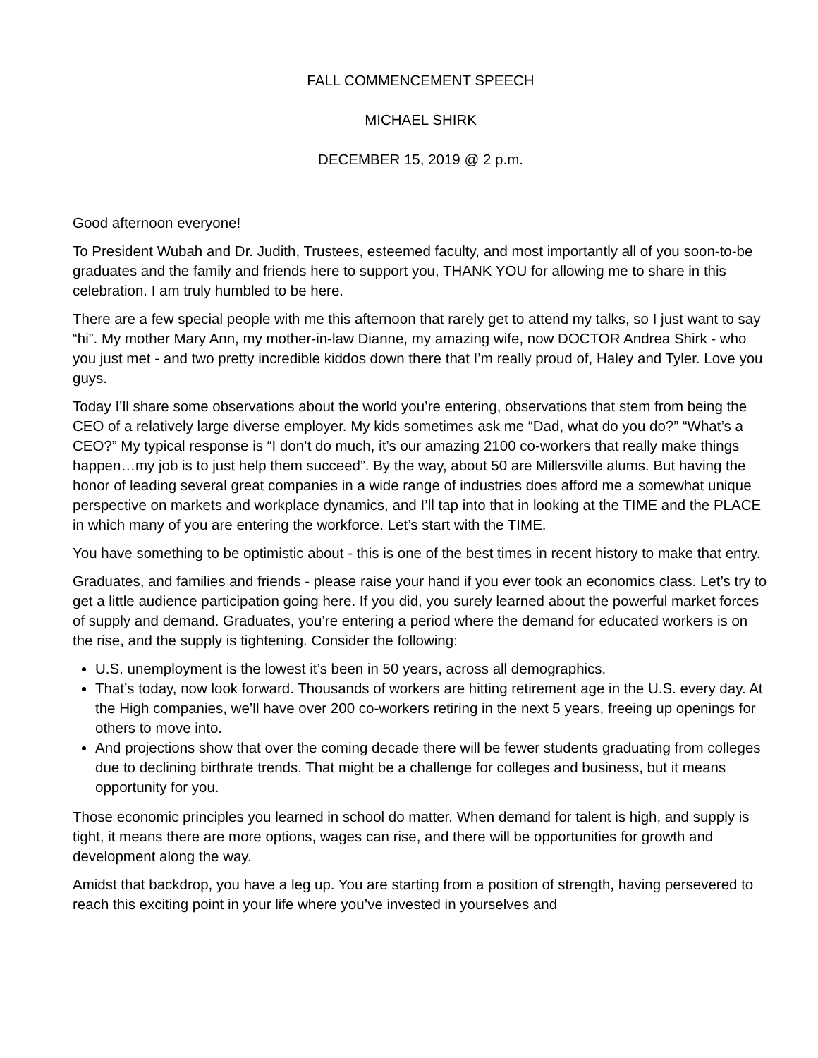FALL COMMENCEMENT SPEECH
MICHAEL SHIRK
DECEMBER 15, 2019 @ 2 p.m.
Good afternoon everyone!
To President Wubah and Dr. Judith, Trustees, esteemed faculty, and most importantly all of you soon-to-be graduates and the family and friends here to support you, THANK YOU for allowing me to share in this celebration. I am truly humbled to be here.
There are a few special people with me this afternoon that rarely get to attend my talks, so I just want to say “hi”. My mother Mary Ann, my mother-in-law Dianne, my amazing wife, now DOCTOR Andrea Shirk - who you just met - and two pretty incredible kiddos down there that I’m really proud of, Haley and Tyler. Love you guys.
Today I’ll share some observations about the world you’re entering, observations that stem from being the CEO of a relatively large diverse employer. My kids sometimes ask me “Dad, what do you do?” “What’s a CEO?” My typical response is “I don’t do much, it’s our amazing 2100 co-workers that really make things happen…my job is to just help them succeed”. By the way, about 50 are Millersville alums. But having the honor of leading several great companies in a wide range of industries does afford me a somewhat unique perspective on markets and workplace dynamics, and I’ll tap into that in looking at the TIME and the PLACE in which many of you are entering the workforce. Let’s start with the TIME.
You have something to be optimistic about - this is one of the best times in recent history to make that entry.
Graduates, and families and friends - please raise your hand if you ever took an economics class. Let’s try to get a little audience participation going here. If you did, you surely learned about the powerful market forces of supply and demand. Graduates, you’re entering a period where the demand for educated workers is on the rise, and the supply is tightening. Consider the following:
U.S. unemployment is the lowest it’s been in 50 years, across all demographics.
That’s today, now look forward. Thousands of workers are hitting retirement age in the U.S. every day. At the High companies, we’ll have over 200 co-workers retiring in the next 5 years, freeing up openings for others to move into.
And projections show that over the coming decade there will be fewer students graduating from colleges due to declining birthrate trends. That might be a challenge for colleges and business, but it means opportunity for you.
Those economic principles you learned in school do matter. When demand for talent is high, and supply is tight, it means there are more options, wages can rise, and there will be opportunities for growth and development along the way.
Amidst that backdrop, you have a leg up. You are starting from a position of strength, having persevered to reach this exciting point in your life where you’ve invested in yourselves and